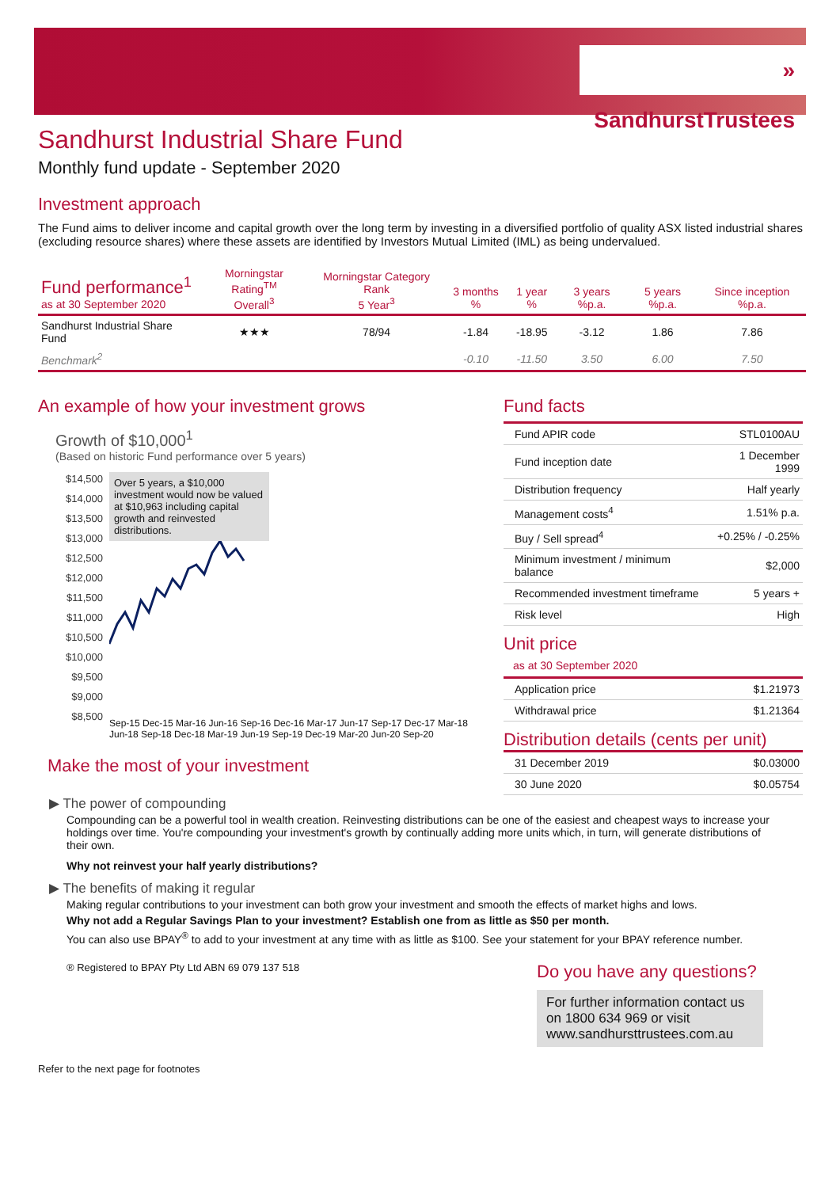» SandhurstTrustees
Sandhurst Industrial Share Fund
Monthly fund update - September 2020
Investment approach
The Fund aims to deliver income and capital growth over the long term by investing in a diversified portfolio of quality ASX listed industrial shares (excluding resource shares) where these assets are identified by Investors Mutual Limited (IML) as being undervalued.
| Fund performance<sup>1</sup> as at 30 September 2020 | Morningstar Rating<sup>TM</sup> Overall<sup>3</sup> | Morningstar Category Rank 5 Year<sup>3</sup> | 3 months % | 1 year % | 3 years %p.a. | 5 years %p.a. | Since inception %p.a. |
| --- | --- | --- | --- | --- | --- | --- | --- |
| Sandhurst Industrial Share Fund | ★★★ | 78/94 | -1.84 | -18.95 | -3.12 | 1.86 | 7.86 |
| Benchmark<sup>2</sup> | | | -0.10 | -11.50 | 3.50 | 6.00 | 7.50 |
An example of how your investment grows
Growth of $10,000<sup>1</sup>
(Based on historic Fund performance over 5 years)
$14,500 $14,000 $13,500 $13,000 $12,500 $12,000 $11,500 $11,000 $10,500 $10,000 $9,500 $9,000 $8,500
Over 5 years, a $10,000 investment would now be valued at $10,963 including capital growth and reinvested distributions.
Sep-15 Dec-15 Mar-16 Jun-16 Sep-16 Dec-16 Mar-17 Jun-17 Sep-17 Dec-17 Mar-18 Jun-18 Sep-18 Dec-18 Mar-19 Jun-19 Sep-19 Dec-19 Mar-20 Jun-20 Sep-20
Make the most of your investment
Fund facts
| Fund APIR code | STL0100AU |
| Fund inception date | 1 December 1999 |
| Distribution frequency | Half yearly |
| Management costs<sup>4</sup> | 1.51% p.a. |
| Buy / Sell spread<sup>4</sup> | +0.25% / -0.25% |
| Minimum investment / minimum balance | $2,000 |
| Recommended investment timeframe | 5 years + |
| Risk level | High |
Unit price
as at 30 September 2020
| Application price | $1.21973 |
| Withdrawal price | $1.21364 |
Distribution details (cents per unit)
| 31 December 2019 | $0.03000 |
| 30 June 2020 | $0.05754 |
▶ The power of compounding
Compounding can be a powerful tool in wealth creation. Reinvesting distributions can be one of the easiest and cheapest ways to increase your holdings over time. You're compounding your investment's growth by continually adding more units which, in turn, will generate distributions of their own.
Why not reinvest your half yearly distributions?
▶ The benefits of making it regular
Making regular contributions to your investment can both grow your investment and smooth the effects of market highs and lows.
Why not add a Regular Savings Plan to your investment? Establish one from as little as $50 per month.
You can also use BPAY<sup>®</sup> to add to your investment at any time with as little as $100. See your statement for your BPAY reference number.
® Registered to BPAY Pty Ltd ABN 69 079 137 518
Do you have any questions?
For further information contact us on 1800 634 969 or visit www.sandhursttrustees.com.au
Refer to the next page for footnotes